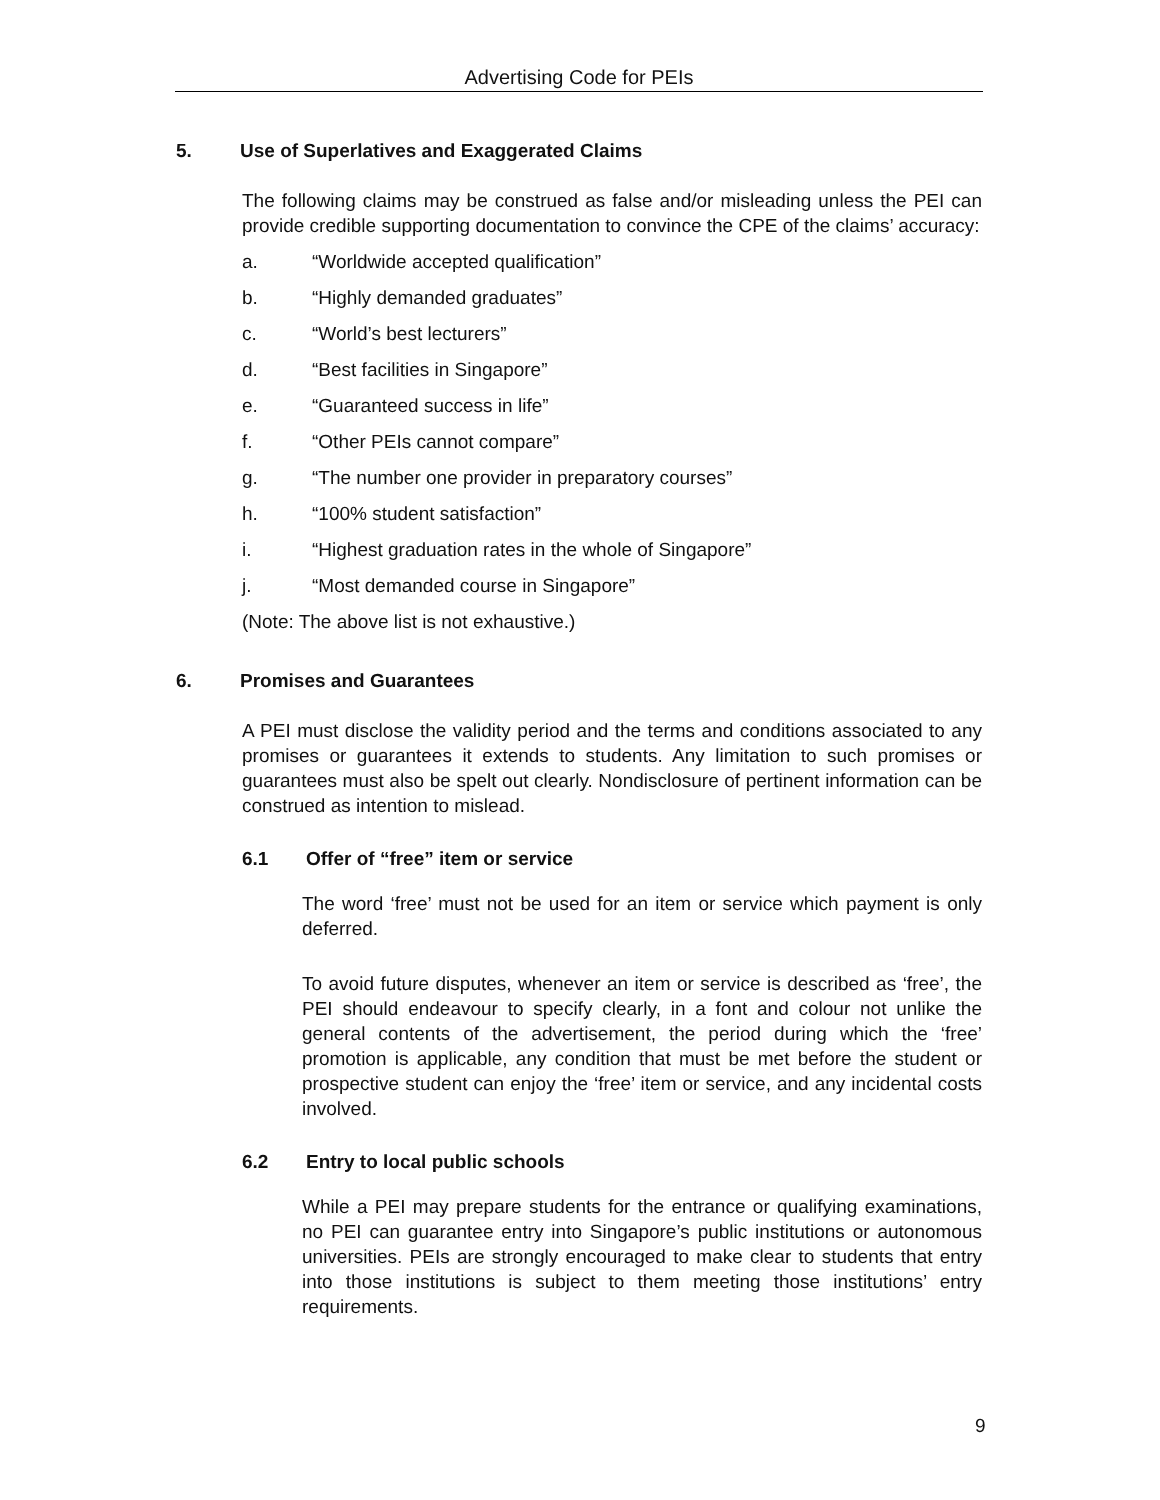Advertising Code for PEIs
5. Use of Superlatives and Exaggerated Claims
The following claims may be construed as false and/or misleading unless the PEI can provide credible supporting documentation to convince the CPE of the claims’ accuracy:
a. “Worldwide accepted qualification”
b. “Highly demanded graduates”
c. “World’s best lecturers”
d. “Best facilities in Singapore”
e. “Guaranteed success in life”
f. “Other PEIs cannot compare”
g. “The number one provider in preparatory courses”
h. “100% student satisfaction”
i. “Highest graduation rates in the whole of Singapore”
j. “Most demanded course in Singapore”
(Note: The above list is not exhaustive.)
6. Promises and Guarantees
A PEI must disclose the validity period and the terms and conditions associated to any promises or guarantees it extends to students. Any limitation to such promises or guarantees must also be spelt out clearly. Nondisclosure of pertinent information can be construed as intention to mislead.
6.1 Offer of “free” item or service
The word ‘free’ must not be used for an item or service which payment is only deferred.
To avoid future disputes, whenever an item or service is described as ‘free’, the PEI should endeavour to specify clearly, in a font and colour not unlike the general contents of the advertisement, the period during which the ‘free’ promotion is applicable, any condition that must be met before the student or prospective student can enjoy the ‘free’ item or service, and any incidental costs involved.
6.2 Entry to local public schools
While a PEI may prepare students for the entrance or qualifying examinations, no PEI can guarantee entry into Singapore’s public institutions or autonomous universities. PEIs are strongly encouraged to make clear to students that entry into those institutions is subject to them meeting those institutions’ entry requirements.
9